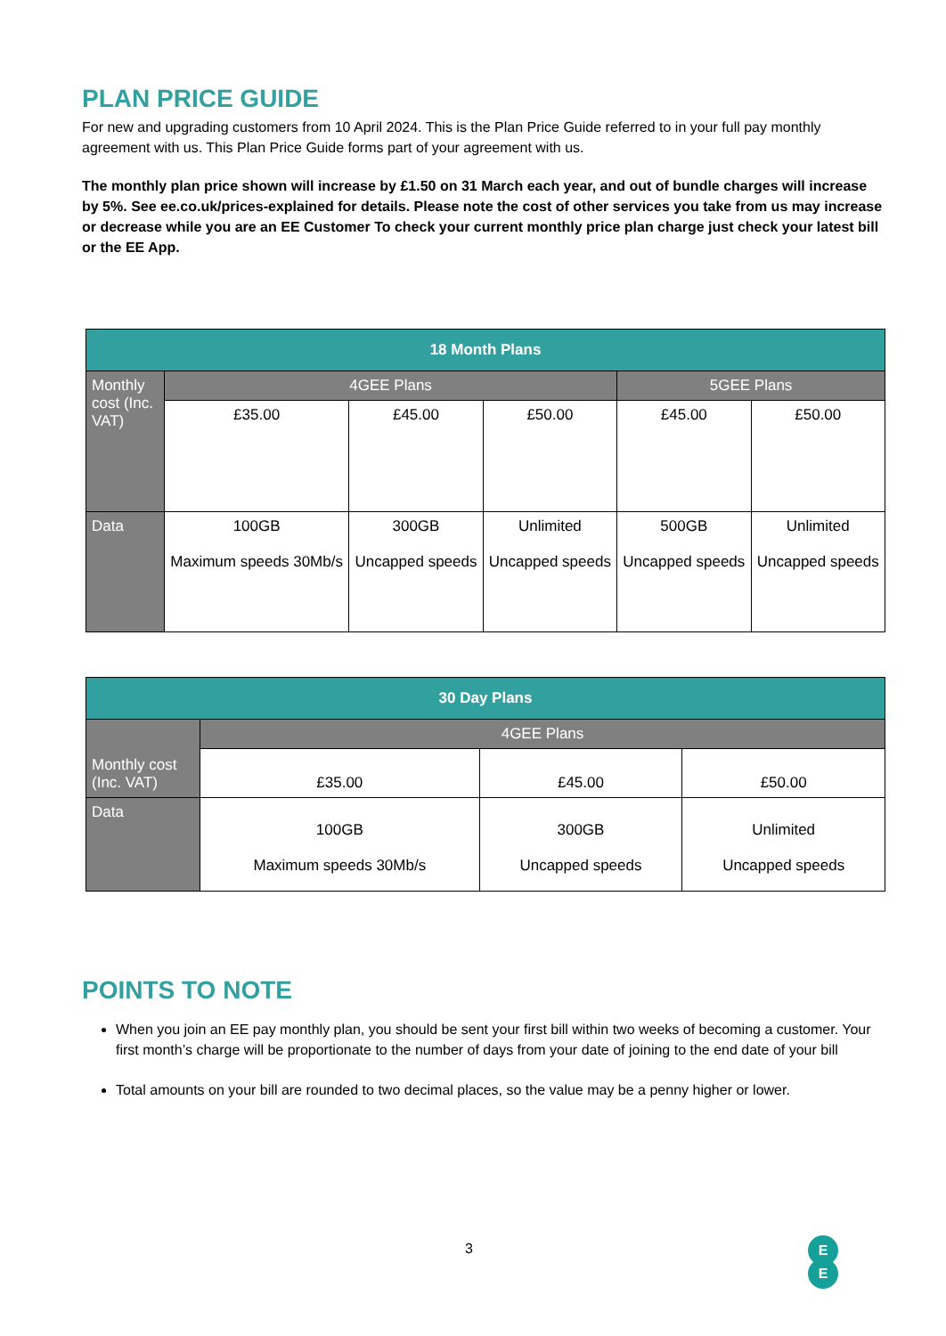PLAN PRICE GUIDE
For new and upgrading customers from 10 April 2024. This is the Plan Price Guide referred to in your full pay monthly agreement with us. This Plan Price Guide forms part of your agreement with us.
The monthly plan price shown will increase by £1.50 on 31 March each year, and out of bundle charges will increase by 5%. See ee.co.uk/prices-explained for details. Please note the cost of other services you take from us may increase or decrease while you are an EE Customer To check your current monthly price plan charge just check your latest bill or the EE App.
| 18 Month Plans | | | | | |
| --- | --- | --- | --- | --- | --- |
| Monthly cost (Inc. VAT) | 4GEE Plans | | | 5GEE Plans | |
| | £35.00 | £45.00 | £50.00 | £45.00 | £50.00 |
| Data | 100GB Maximum speeds 30Mb/s | 300GB Uncapped speeds | Unlimited Uncapped speeds | 500GB Uncapped speeds | Unlimited Uncapped speeds |
| 30 Day Plans | | | |
| --- | --- | --- | --- |
| Monthly cost (Inc. VAT) | 4GEE Plans | | |
| | £35.00 | £45.00 | £50.00 |
| Data | 100GB Maximum speeds 30Mb/s | 300GB Uncapped speeds | Unlimited Uncapped speeds |
POINTS TO NOTE
When you join an EE pay monthly plan, you should be sent your first bill within two weeks of becoming a customer. Your first month’s charge will be proportionate to the number of days from your date of joining to the end date of your bill
Total amounts on your bill are rounded to two decimal places, so the value may be a penny higher or lower.
3
E
E